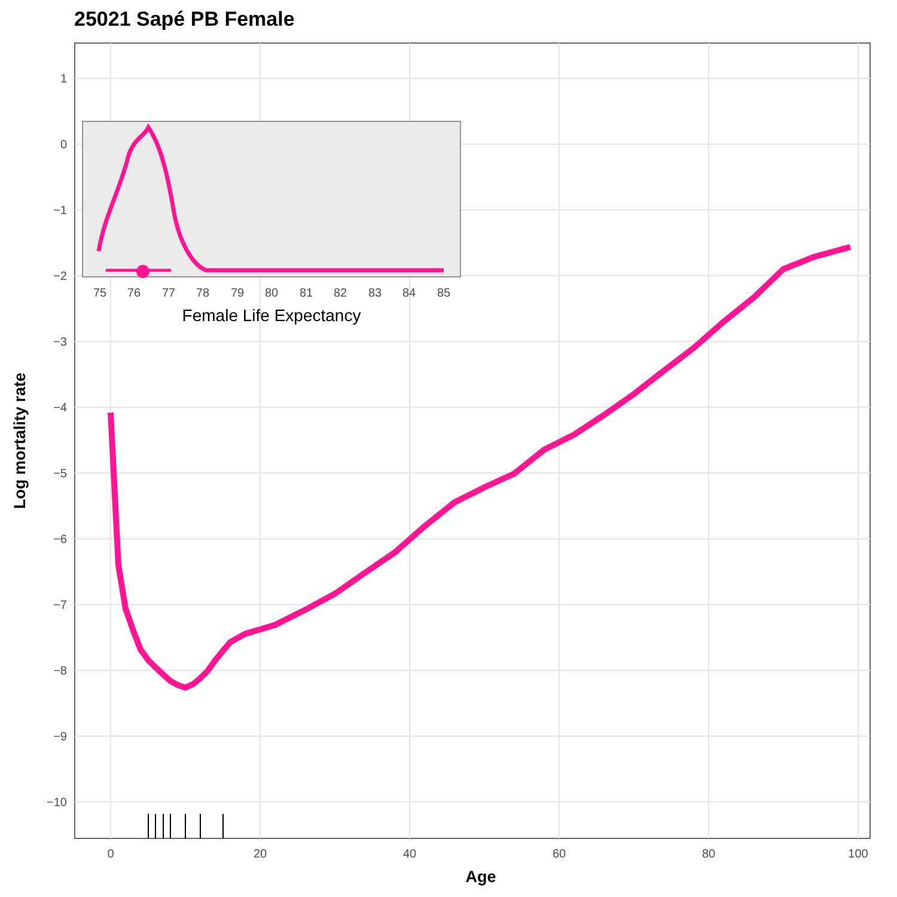25021 Sapé PB Female
1
0
−1
−2
−3
−4
−5
−6
−7
−8
−9
−10
0
20
40
60
80
100
Age
Log mortality rate
75
76
77
78
79
80
81
82
83
84
85
Female Life Expectancy